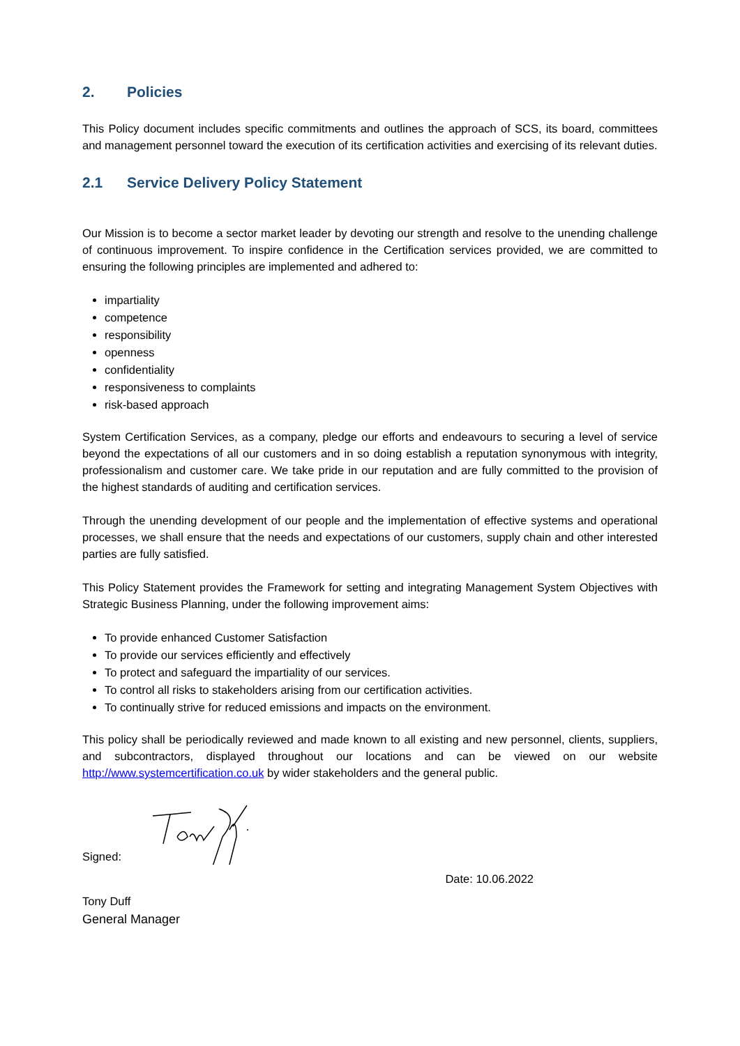2. Policies
This Policy document includes specific commitments and outlines the approach of SCS, its board, committees and management personnel toward the execution of its certification activities and exercising of its relevant duties.
2.1 Service Delivery Policy Statement
Our Mission is to become a sector market leader by devoting our strength and resolve to the unending challenge of continuous improvement. To inspire confidence in the Certification services provided, we are committed to ensuring the following principles are implemented and adhered to:
impartiality
competence
responsibility
openness
confidentiality
responsiveness to complaints
risk-based approach
System Certification Services, as a company, pledge our efforts and endeavours to securing a level of service beyond the expectations of all our customers and in so doing establish a reputation synonymous with integrity, professionalism and customer care. We take pride in our reputation and are fully committed to the provision of the highest standards of auditing and certification services.
Through the unending development of our people and the implementation of effective systems and operational processes, we shall ensure that the needs and expectations of our customers, supply chain and other interested parties are fully satisfied.
This Policy Statement provides the Framework for setting and integrating Management System Objectives with Strategic Business Planning, under the following improvement aims:
To provide enhanced Customer Satisfaction
To provide our services efficiently and effectively
To protect and safeguard the impartiality of our services.
To control all risks to stakeholders arising from our certification activities.
To continually strive for reduced emissions and impacts on the environment.
This policy shall be periodically reviewed and made known to all existing and new personnel, clients, suppliers, and subcontractors, displayed throughout our locations and can be viewed on our website http://www.systemcertification.co.uk by wider stakeholders and the general public.
Signed:
Date: 10.06.2022
Tony Duff
General Manager